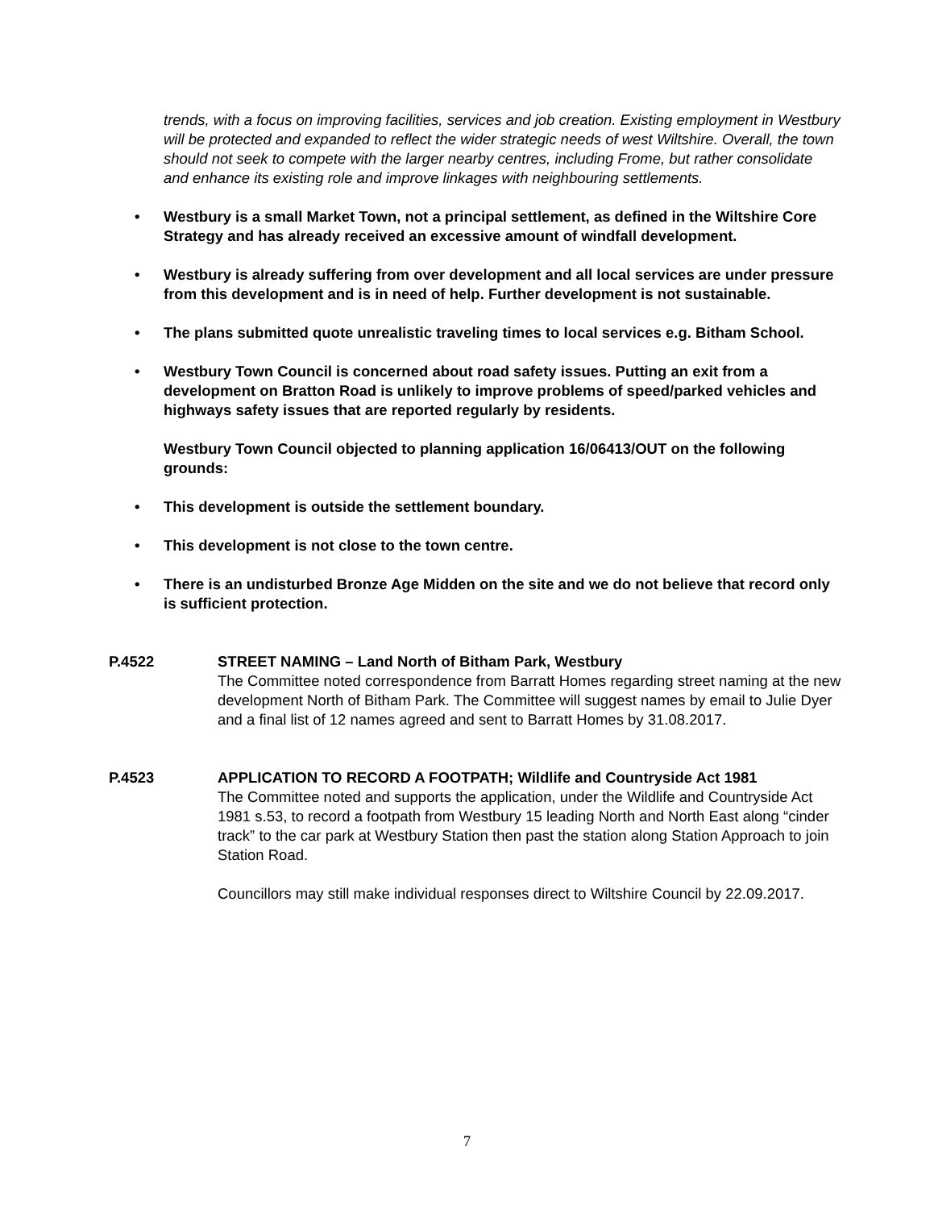trends, with a focus on improving facilities, services and job creation. Existing employment in Westbury will be protected and expanded to reflect the wider strategic needs of west Wiltshire. Overall, the town should not seek to compete with the larger nearby centres, including Frome, but rather consolidate and enhance its existing role and improve linkages with neighbouring settlements.
• Westbury is a small Market Town, not a principal settlement, as defined in the Wiltshire Core Strategy and has already received an excessive amount of windfall development.
• Westbury is already suffering from over development and all local services are under pressure from this development and is in need of help. Further development is not sustainable.
• The plans submitted quote unrealistic traveling times to local services e.g. Bitham School.
• Westbury Town Council is concerned about road safety issues. Putting an exit from a development on Bratton Road is unlikely to improve problems of speed/parked vehicles and highways safety issues that are reported regularly by residents.
Westbury Town Council objected to planning application 16/06413/OUT on the following grounds:
• This development is outside the settlement boundary.
• This development is not close to the town centre.
• There is an undisturbed Bronze Age Midden on the site and we do not believe that record only is sufficient protection.
P.4522 STREET NAMING – Land North of Bitham Park, Westbury
The Committee noted correspondence from Barratt Homes regarding street naming at the new development North of Bitham Park. The Committee will suggest names by email to Julie Dyer and a final list of 12 names agreed and sent to Barratt Homes by 31.08.2017.
P.4523 APPLICATION TO RECORD A FOOTPATH; Wildlife and Countryside Act 1981
The Committee noted and supports the application, under the Wildlife and Countryside Act 1981 s.53, to record a footpath from Westbury 15 leading North and North East along “cinder track” to the car park at Westbury Station then past the station along Station Approach to join Station Road.
Councillors may still make individual responses direct to Wiltshire Council by 22.09.2017.
7